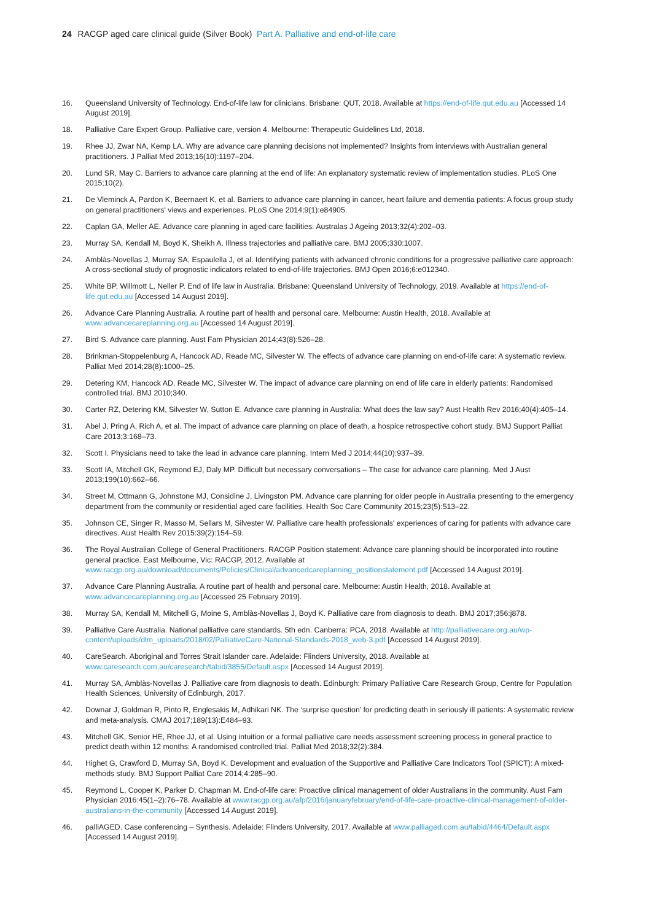24 RACGP aged care clinical guide (Silver Book) Part A. Palliative and end-of-life care
16. Queensland University of Technology. End-of-life law for clinicians. Brisbane: QUT, 2018. Available at https://end-of-life.qut.edu.au [Accessed 14 August 2019].
18. Palliative Care Expert Group. Palliative care, version 4. Melbourne: Therapeutic Guidelines Ltd, 2018.
19. Rhee JJ, Zwar NA, Kemp LA. Why are advance care planning decisions not implemented? Insights from interviews with Australian general practitioners. J Palliat Med 2013;16(10):1197–204.
20. Lund SR, May C. Barriers to advance care planning at the end of life: An explanatory systematic review of implementation studies. PLoS One 2015;10(2).
21. De Vleminck A, Pardon K, Beernaert K, et al. Barriers to advance care planning in cancer, heart failure and dementia patients: A focus group study on general practitioners' views and experiences. PLoS One 2014;9(1):e84905.
22. Caplan GA, Meller AE. Advance care planning in aged care facilities. Australas J Ageing 2013;32(4):202–03.
23. Murray SA, Kendall M, Boyd K, Sheikh A. Illness trajectories and palliative care. BMJ 2005;330:1007.
24. Amblàs-Novellas J, Murray SA, Espaulella J, et al. Identifying patients with advanced chronic conditions for a progressive palliative care approach: A cross-sectional study of prognostic indicators related to end-of-life trajectories. BMJ Open 2016;6:e012340.
25. White BP, Willmott L, Neller P. End of life law in Australia. Brisbane: Queensland University of Technology, 2019. Available at https://end-of-life.qut.edu.au [Accessed 14 August 2019].
26. Advance Care Planning Australia. A routine part of health and personal care. Melbourne: Austin Health, 2018. Available at www.advancecareplanning.org.au [Accessed 14 August 2019].
27. Bird S. Advance care planning. Aust Fam Physician 2014;43(8):526–28.
28. Brinkman-Stoppelenburg A, Hancock AD, Reade MC, Silvester W. The effects of advance care planning on end-of-life care: A systematic review. Palliat Med 2014;28(8):1000–25.
29. Detering KM, Hancock AD, Reade MC, Silvester W. The impact of advance care planning on end of life care in elderly patients: Randomised controlled trial. BMJ 2010;340.
30. Carter RZ, Detering KM, Silvester W, Sutton E. Advance care planning in Australia: What does the law say? Aust Health Rev 2016;40(4):405–14.
31. Abel J, Pring A, Rich A, et al. The impact of advance care planning on place of death, a hospice retrospective cohort study. BMJ Support Palliat Care 2013;3:168–73.
32. Scott I. Physicians need to take the lead in advance care planning. Intern Med J 2014;44(10):937–39.
33. Scott IA, Mitchell GK, Reymond EJ, Daly MP. Difficult but necessary conversations – The case for advance care planning. Med J Aust 2013;199(10):662–66.
34. Street M, Ottmann G, Johnstone MJ, Considine J, Livingston PM. Advance care planning for older people in Australia presenting to the emergency department from the community or residential aged care facilities. Health Soc Care Community 2015;23(5):513–22.
35. Johnson CE, Singer R, Masso M, Sellars M, Silvester W. Palliative care health professionals' experiences of caring for patients with advance care directives. Aust Health Rev 2015:39(2):154–59.
36. The Royal Australian College of General Practitioners. RACGP Position statement: Advance care planning should be incorporated into routine general practice. East Melbourne, Vic: RACGP, 2012. Available at www.racgp.org.au/download/documents/Policies/Clinical/advancedcareplanning_positionstatement.pdf [Accessed 14 August 2019].
37. Advance Care Planning Australia. A routine part of health and personal care. Melbourne: Austin Health, 2018. Available at www.advancecareplanning.org.au [Accessed 25 February 2019].
38. Murray SA, Kendall M, Mitchell G, Moine S, Amblàs-Novellas J, Boyd K. Palliative care from diagnosis to death. BMJ 2017;356:j878.
39. Palliative Care Australia. National palliative care standards. 5th edn. Canberra: PCA, 2018. Available at http://palliativecare.org.au/wp-content/uploads/dlm_uploads/2018/02/PalliativeCare-National-Standards-2018_web-3.pdf [Accessed 14 August 2019].
40. CareSearch. Aboriginal and Torres Strait Islander care. Adelaide: Flinders University, 2018. Available at www.caresearch.com.au/caresearch/tabid/3855/Default.aspx [Accessed 14 August 2019].
41. Murray SA, Amblàs-Novellas J. Palliative care from diagnosis to death. Edinburgh: Primary Palliative Care Research Group, Centre for Population Health Sciences, University of Edinburgh, 2017.
42. Downar J, Goldman R, Pinto R, Englesakis M, Adhikari NK. The ‘surprise question’ for predicting death in seriously ill patients: A systematic review and meta-analysis. CMAJ 2017;189(13):E484–93.
43. Mitchell GK, Senior HE, Rhee JJ, et al. Using intuition or a formal palliative care needs assessment screening process in general practice to predict death within 12 months: A randomised controlled trial. Palliat Med 2018;32(2):384.
44. Highet G, Crawford D, Murray SA, Boyd K. Development and evaluation of the Supportive and Palliative Care Indicators Tool (SPICT): A mixed-methods study. BMJ Support Palliat Care 2014;4:285–90.
45. Reymond L, Cooper K, Parker D, Chapman M. End-of-life care: Proactive clinical management of older Australians in the community. Aust Fam Physician 2016:45(1–2):76–78. Available at www.racgp.org.au/afp/2016/januaryfebruary/end-of-life-care-proactive-clinical-management-of-older-australians-in-the-community [Accessed 14 August 2019].
46. palliAGED. Case conferencing – Synthesis. Adelaide: Flinders University, 2017. Available at www.palliaged.com.au/tabid/4464/Default.aspx [Accessed 14 August 2019].